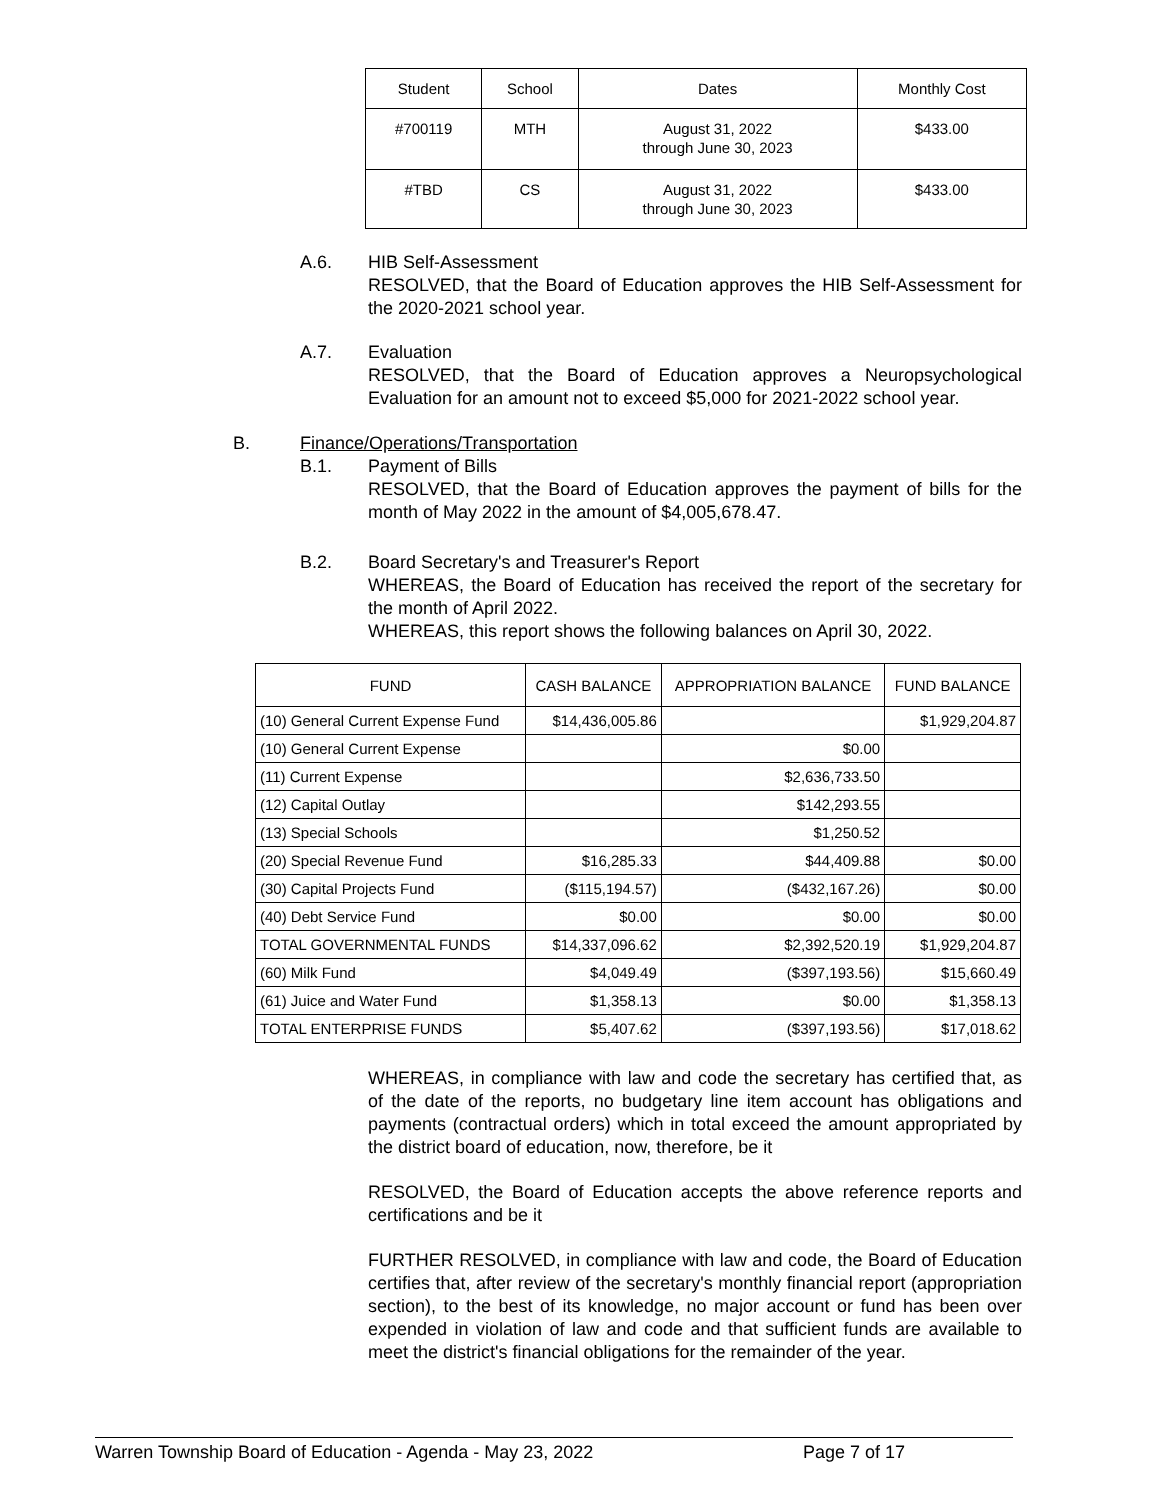| Student | School | Dates | Monthly Cost |
| --- | --- | --- | --- |
| #700119 | MTH | August 31, 2022 through June 30, 2023 | $433.00 |
| #TBD | CS | August 31, 2022 through June 30, 2023 | $433.00 |
A.6.
HIB Self-Assessment
RESOLVED, that the Board of Education approves the HIB Self-Assessment for the 2020-2021 school year.
A.7.
Evaluation
RESOLVED, that the Board of Education approves a Neuropsychological Evaluation for an amount not to exceed $5,000 for 2021-2022 school year.
B.
Finance/Operations/Transportation
B.1.
Payment of Bills
RESOLVED, that the Board of Education approves the payment of bills for the month of May 2022 in the amount of $4,005,678.47.
B.2.
Board Secretary's and Treasurer's Report
WHEREAS, the Board of Education has received the report of the secretary for the month of April 2022.
WHEREAS, this report shows the following balances on April 30, 2022.
| FUND | CASH BALANCE | APPROPRIATION BALANCE | FUND BALANCE |
| --- | --- | --- | --- |
| (10) General Current Expense Fund | $14,436,005.86 | | $1,929,204.87 |
| (10) General Current Expense | | $0.00 | |
| (11) Current Expense | | $2,636,733.50 | |
| (12) Capital Outlay | | $142,293.55 | |
| (13) Special Schools | | $1,250.52 | |
| (20) Special Revenue Fund | $16,285.33 | $44,409.88 | $0.00 |
| (30) Capital Projects Fund | ($115,194.57) | ($432,167.26) | $0.00 |
| (40) Debt Service Fund | $0.00 | $0.00 | $0.00 |
| TOTAL GOVERNMENTAL FUNDS | $14,337,096.62 | $2,392,520.19 | $1,929,204.87 |
| (60) Milk Fund | $4,049.49 | ($397,193.56) | $15,660.49 |
| (61) Juice and Water Fund | $1,358.13 | $0.00 | $1,358.13 |
| TOTAL ENTERPRISE FUNDS | $5,407.62 | ($397,193.56) | $17,018.62 |
WHEREAS, in compliance with law and code the secretary has certified that, as of the date of the reports, no budgetary line item account has obligations and payments (contractual orders) which in total exceed the amount appropriated by the district board of education, now, therefore, be it
RESOLVED, the Board of Education accepts the above reference reports and certifications and be it
FURTHER RESOLVED, in compliance with law and code, the Board of Education certifies that, after review of the secretary's monthly financial report (appropriation section), to the best of its knowledge, no major account or fund has been over expended in violation of law and code and that sufficient funds are available to meet the district's financial obligations for the remainder of the year.
Warren Township Board of Education - Agenda - May 23, 2022
Page 7 of 17